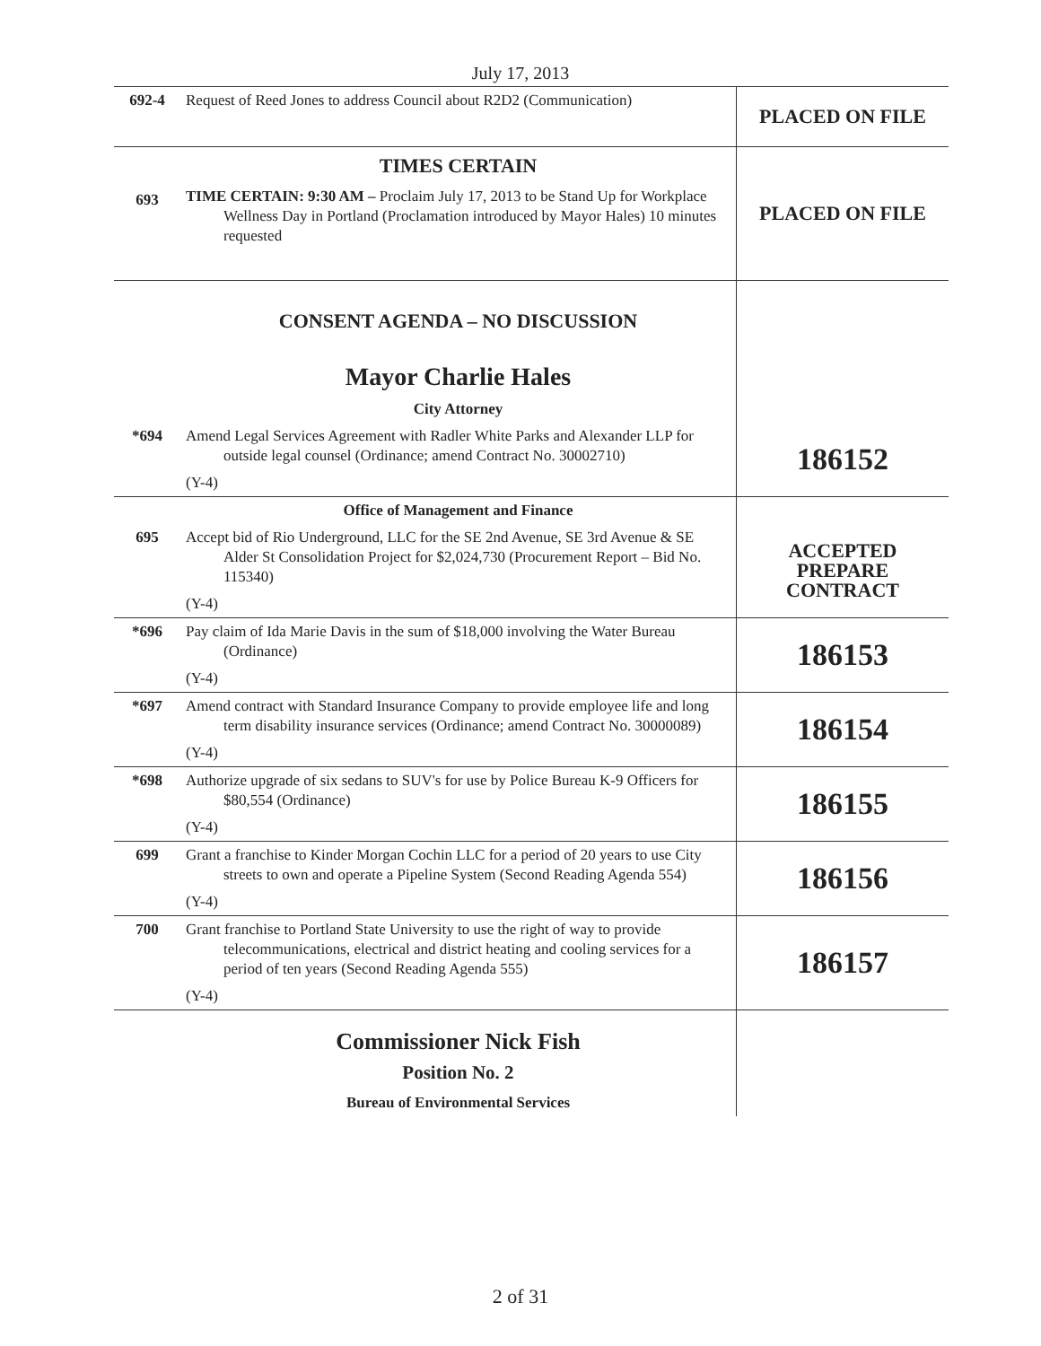July 17, 2013
| 692-4 | Request of Reed Jones to address Council about R2D2 (Communication) | PLACED ON FILE |
| 693 | TIMES CERTAIN TIME CERTAIN: 9:30 AM – Proclaim July 17, 2013 to be Stand Up for Workplace Wellness Day in Portland (Proclamation introduced by Mayor Hales) 10 minutes requested | PLACED ON FILE |
| | CONSENT AGENDA – NO DISCUSSION Mayor Charlie Hales City Attorney | |
| *694 | Amend Legal Services Agreement with Radler White Parks and Alexander LLP for outside legal counsel (Ordinance; amend Contract No. 30002710) (Y-4) | 186152 |
| | Office of Management and Finance | |
| 695 | Accept bid of Rio Underground, LLC for the SE 2nd Avenue, SE 3rd Avenue & SE Alder St Consolidation Project for $2,024,730 (Procurement Report – Bid No. 115340) (Y-4) | ACCEPTED PREPARE CONTRACT |
| *696 | Pay claim of Ida Marie Davis in the sum of $18,000 involving the Water Bureau (Ordinance) (Y-4) | 186153 |
| *697 | Amend contract with Standard Insurance Company to provide employee life and long term disability insurance services (Ordinance; amend Contract No. 30000089) (Y-4) | 186154 |
| *698 | Authorize upgrade of six sedans to SUV's for use by Police Bureau K-9 Officers for $80,554 (Ordinance) (Y-4) | 186155 |
| 699 | Grant a franchise to Kinder Morgan Cochin LLC for a period of 20 years to use City streets to own and operate a Pipeline System (Second Reading Agenda 554) (Y-4) | 186156 |
| 700 | Grant franchise to Portland State University to use the right of way to provide telecommunications, electrical and district heating and cooling services for a period of ten years (Second Reading Agenda 555) (Y-4) | 186157 |
| | Commissioner Nick Fish Position No. 2 Bureau of Environmental Services | |
2 of 31